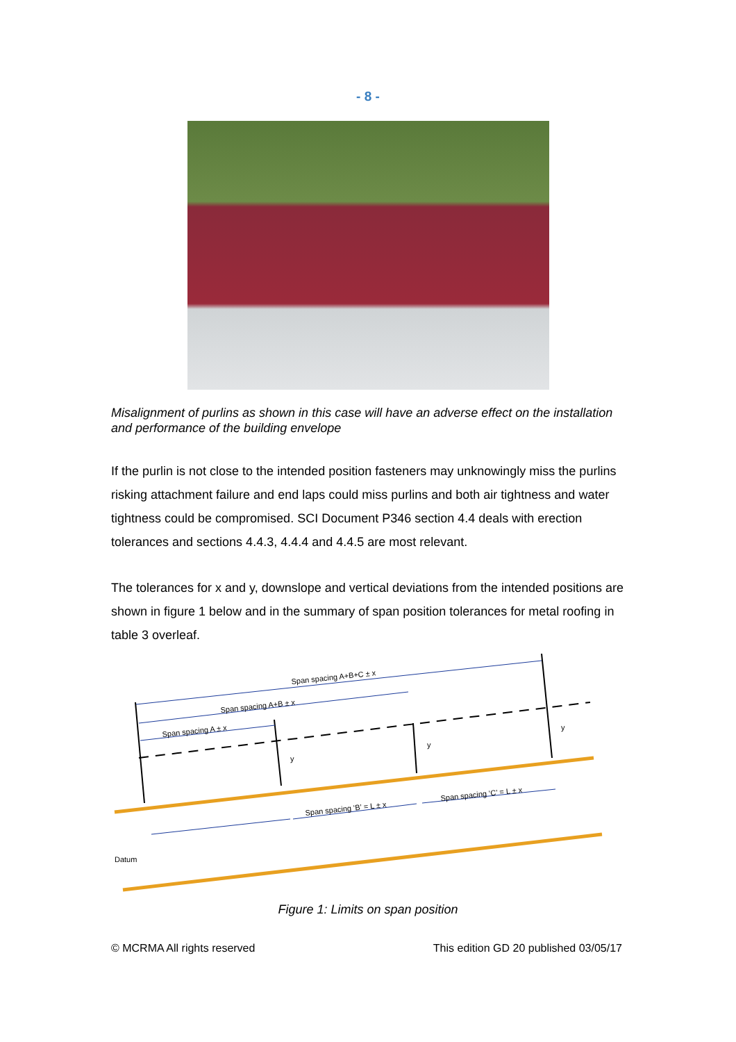- 8 -
Misalignment of purlins as shown in this case will have an adverse effect on the installation and performance of the building envelope
If the purlin is not close to the intended position fasteners may unknowingly miss the purlins risking attachment failure and end laps could miss purlins and both air tightness and water tightness could be compromised. SCI Document P346 section 4.4 deals with erection tolerances and sections 4.4.3, 4.4.4 and 4.4.5 are most relevant.
The tolerances for x and y, downslope and vertical deviations from the intended positions are shown in figure 1 below and in the summary of span position tolerances for metal roofing in table 3 overleaf.
Span spacing A+B+C ± x
Span spacing A+B ± x
Span spacing A ± x
y
y
y
Span spacing ‘B’ = L ± x
Span spacing ‘C’ = L ± x
Datum
Figure 1: Limits on span position
© MCRMA All rights reserved This edition GD 20 published 03/05/17